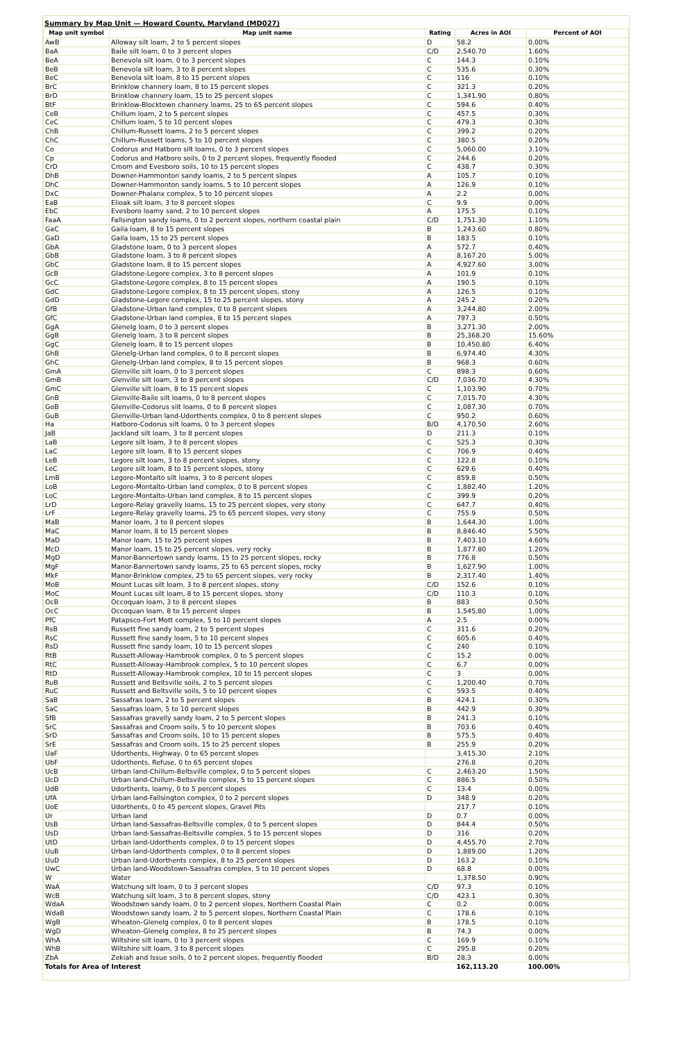Summary by Map Unit — Howard County, Maryland (MD027)
| Map unit symbol | Map unit name | Rating | Acres in AOI | Percent of AOI |
| --- | --- | --- | --- | --- |
| AwB | Alloway silt loam, 2 to 5 percent slopes | D | 58.2 | 0.00% |
| BaA | Baile silt loam, 0 to 3 percent slopes | C/D | 2,540.70 | 1.60% |
| BeA | Benevola silt loam, 0 to 3 percent slopes | C | 144.3 | 0.10% |
| BeB | Benevola silt loam, 3 to 8 percent slopes | C | 535.6 | 0.30% |
| BeC | Benevola silt loam, 8 to 15 percent slopes | C | 116 | 0.10% |
| BrC | Brinklow channery loam, 8 to 15 percent slopes | C | 321.3 | 0.20% |
| BrD | Brinklow channery loam, 15 to 25 percent slopes | C | 1,341.90 | 0.80% |
| BtF | Brinklow-Blocktown channery loams, 25 to 65 percent slopes | C | 594.6 | 0.40% |
| CeB | Chillum loam, 2 to 5 percent slopes | C | 457.5 | 0.30% |
| CeC | Chillum loam, 5 to 10 percent slopes | C | 479.3 | 0.30% |
| ChB | Chillum-Russett loams, 2 to 5 percent slopes | C | 399.2 | 0.20% |
| ChC | Chillum-Russett loams, 5 to 10 percent slopes | C | 380.5 | 0.20% |
| Co | Codorus and Hatboro silt loams, 0 to 3 percent slopes | C | 5,060.00 | 3.10% |
| Cp | Codorus and Hatboro soils, 0 to 2 percent slopes, frequently flooded | C | 244.6 | 0.20% |
| CrD | Croom and Evesboro soils, 10 to 15 percent slopes | C | 438.7 | 0.30% |
| DhB | Downer-Hammonton sandy loams, 2 to 5 percent slopes | A | 105.7 | 0.10% |
| DhC | Downer-Hammonton sandy loams, 5 to 10 percent slopes | A | 126.9 | 0.10% |
| DxC | Downer-Phalanx complex, 5 to 10 percent slopes | A | 2.2 | 0.00% |
| EaB | Elioak silt loam, 3 to 8 percent slopes | C | 9.9 | 0.00% |
| EbC | Evesboro loamy sand, 2 to 10 percent slopes | A | 175.5 | 0.10% |
| FaaA | Fallsington sandy loams, 0 to 2 percent slopes, northern coastal plain | C/D | 1,751.30 | 1.10% |
| GaC | Gaila loam, 8 to 15 percent slopes | B | 1,243.60 | 0.80% |
| GaD | Gaila loam, 15 to 25 percent slopes | B | 183.5 | 0.10% |
| GbA | Gladstone loam, 0 to 3 percent slopes | A | 572.7 | 0.40% |
| GbB | Gladstone loam, 3 to 8 percent slopes | A | 8,167.20 | 5.00% |
| GbC | Gladstone loam, 8 to 15 percent slopes | A | 4,927.60 | 3.00% |
| GcB | Gladstone-Legore complex, 3 to 8 percent slopes | A | 101.9 | 0.10% |
| GcC | Gladstone-Legore complex, 8 to 15 percent slopes | A | 190.5 | 0.10% |
| GdC | Gladstone-Legore complex, 8 to 15 percent slopes, stony | A | 126.5 | 0.10% |
| GdD | Gladstone-Legore complex, 15 to 25 percent slopes, stony | A | 245.2 | 0.20% |
| GfB | Gladstone-Urban land complex, 0 to 8 percent slopes | A | 3,244.80 | 2.00% |
| GfC | Gladstone-Urban land complex, 8 to 15 percent slopes | A | 797.3 | 0.50% |
| GgA | Glenelg loam, 0 to 3 percent slopes | B | 3,271.30 | 2.00% |
| GgB | Glenelg loam, 3 to 8 percent slopes | B | 25,368.20 | 15.60% |
| GgC | Glenelg loam, 8 to 15 percent slopes | B | 10,450.80 | 6.40% |
| GhB | Glenelg-Urban land complex, 0 to 8 percent slopes | B | 6,974.40 | 4.30% |
| GhC | Glenelg-Urban land complex, 8 to 15 percent slopes | B | 968.3 | 0.60% |
| GmA | Glenville silt loam, 0 to 3 percent slopes | C | 898.3 | 0.60% |
| GmB | Glenville silt loam, 3 to 8 percent slopes | C/D | 7,036.70 | 4.30% |
| GmC | Glenville silt loam, 8 to 15 percent slopes | C | 1,103.90 | 0.70% |
| GnB | Glenville-Baile silt loams, 0 to 8 percent slopes | C | 7,015.70 | 4.30% |
| GoB | Glenville-Codorus silt loams, 0 to 8 percent slopes | C | 1,087.30 | 0.70% |
| GuB | Glenville-Urban land-Udorthents complex, 0 to 8 percent slopes | C | 950.2 | 0.60% |
| Ha | Hatboro-Codorus silt loams, 0 to 3 percent slopes | B/D | 4,170.50 | 2.60% |
| JaB | Jackland silt loam, 3 to 8 percent slopes | D | 211.3 | 0.10% |
| LaB | Legore silt loam, 3 to 8 percent slopes | C | 525.3 | 0.30% |
| LaC | Legore silt loam, 8 to 15 percent slopes | C | 706.9 | 0.40% |
| LeB | Legore silt loam, 3 to 8 percent slopes, stony | C | 122.8 | 0.10% |
| LeC | Legore silt loam, 8 to 15 percent slopes, stony | C | 629.6 | 0.40% |
| LmB | Legore-Montalto silt loams, 3 to 8 percent slopes | C | 859.8 | 0.50% |
| LoB | Legore-Montalto-Urban land complex, 0 to 8 percent slopes | C | 1,882.40 | 1.20% |
| LoC | Legore-Montalto-Urban land complex, 8 to 15 percent slopes | C | 399.9 | 0.20% |
| LrD | Legore-Relay gravelly loams, 15 to 25 percent slopes, very stony | C | 647.7 | 0.40% |
| LrF | Legore-Relay gravelly loams, 25 to 65 percent slopes, very stony | C | 755.9 | 0.50% |
| MaB | Manor loam, 3 to 8 percent slopes | B | 1,644.30 | 1.00% |
| MaC | Manor loam, 8 to 15 percent slopes | B | 8,846.40 | 5.50% |
| MaD | Manor loam, 15 to 25 percent slopes | B | 7,403.10 | 4.60% |
| McD | Manor loam, 15 to 25 percent slopes, very rocky | B | 1,877.80 | 1.20% |
| MgD | Manor-Bannertown sandy loams, 15 to 25 percent slopes, rocky | B | 776.8 | 0.50% |
| MgF | Manor-Bannertown sandy loams, 25 to 65 percent slopes, rocky | B | 1,627.90 | 1.00% |
| MkF | Manor-Brinklow complex, 25 to 65 percent slopes, very rocky | B | 2,317.40 | 1.40% |
| MoB | Mount Lucas silt loam, 3 to 8 percent slopes, stony | C/D | 152.6 | 0.10% |
| MoC | Mount Lucas silt loam, 8 to 15 percent slopes, stony | C/D | 110.3 | 0.10% |
| OcB | Occoquan loam, 3 to 8 percent slopes | B | 883 | 0.50% |
| OcC | Occoquan loam, 8 to 15 percent slopes | B | 1,545.80 | 1.00% |
| PfC | Patapsco-Fort Mott complex, 5 to 10 percent slopes | A | 2.5 | 0.00% |
| RsB | Russett fine sandy loam, 2 to 5 percent slopes | C | 311.6 | 0.20% |
| RsC | Russett fine sandy loam, 5 to 10 percent slopes | C | 605.6 | 0.40% |
| RsD | Russett fine sandy loam, 10 to 15 percent slopes | C | 240 | 0.10% |
| RtB | Russett-Alloway-Hambrook complex, 0 to 5 percent slopes | C | 15.2 | 0.00% |
| RtC | Russett-Alloway-Hambrook complex, 5 to 10 percent slopes | C | 6.7 | 0.00% |
| RtD | Russett-Alloway-Hambrook complex, 10 to 15 percent slopes | C | 3 | 0.00% |
| RuB | Russett and Beltsville soils, 2 to 5 percent slopes | C | 1,200.40 | 0.70% |
| RuC | Russett and Beltsville soils, 5 to 10 percent slopes | C | 593.5 | 0.40% |
| SaB | Sassafras loam, 2 to 5 percent slopes | B | 424.1 | 0.30% |
| SaC | Sassafras loam, 5 to 10 percent slopes | B | 442.9 | 0.30% |
| SfB | Sassafras gravelly sandy loam, 2 to 5 percent slopes | B | 241.3 | 0.10% |
| SrC | Sassafras and Croom soils, 5 to 10 percent slopes | B | 703.6 | 0.40% |
| SrD | Sassafras and Croom soils, 10 to 15 percent slopes | B | 575.5 | 0.40% |
| SrE | Sassafras and Croom soils, 15 to 25 percent slopes | B | 255.9 | 0.20% |
| UaF | Udorthents, Highway, 0 to 65 percent slopes | | 3,415.30 | 2.10% |
| UbF | Udorthents, Refuse, 0 to 65 percent slopes | | 276.8 | 0.20% |
| UcB | Urban land-Chillum-Beltsville complex, 0 to 5 percent slopes | C | 2,463.20 | 1.50% |
| UcD | Urban land-Chillum-Beltsville complex, 5 to 15 percent slopes | C | 886.5 | 0.50% |
| UdB | Udorthents, loamy, 0 to 5 percent slopes | C | 13.4 | 0.00% |
| UfA | Urban land-Fallsington complex, 0 to 2 percent slopes | D | 348.9 | 0.20% |
| UoE | Udorthents, 0 to 45 percent slopes, Gravel Pits | | 217.7 | 0.10% |
| Ur | Urban land | D | 0.7 | 0.00% |
| UsB | Urban land-Sassafras-Beltsville complex, 0 to 5 percent slopes | D | 844.4 | 0.50% |
| UsD | Urban land-Sassafras-Beltsville complex, 5 to 15 percent slopes | D | 316 | 0.20% |
| UtD | Urban land-Udorthents complex, 0 to 15 percent slopes | D | 4,455.70 | 2.70% |
| UuB | Urban land-Udorthents complex, 0 to 8 percent slopes | D | 1,889.00 | 1.20% |
| UuD | Urban land-Udorthents complex, 8 to 25 percent slopes | D | 163.2 | 0.10% |
| UwC | Urban land-Woodstown-Sassafras complex, 5 to 10 percent slopes | D | 68.8 | 0.00% |
| W | Water | | 1,378.50 | 0.90% |
| WaA | Watchung silt loam, 0 to 3 percent slopes | C/D | 97.3 | 0.10% |
| WcB | Watchung silt loam, 3 to 8 percent slopes, stony | C/D | 423.1 | 0.30% |
| WdaA | Woodstown sandy loam, 0 to 2 percent slopes, Northern Coastal Plain | C | 0.2 | 0.00% |
| WdaB | Woodstown sandy loam, 2 to 5 percent slopes, Northern Coastal Plain | C | 178.6 | 0.10% |
| WgB | Wheaton-Glenelg complex, 0 to 8 percent slopes | B | 178.5 | 0.10% |
| WgD | Wheaton-Glenelg complex, 8 to 25 percent slopes | B | 74.3 | 0.00% |
| WhA | Wiltshire silt loam, 0 to 3 percent slopes | C | 169.9 | 0.10% |
| WhB | Wiltshire silt loam, 3 to 8 percent slopes | C | 295.8 | 0.20% |
| ZbA | Zekiah and Issue soils, 0 to 2 percent slopes, frequently flooded | B/D | 28.3 | 0.00% |
| Totals for Area of Interest | | | 162,113.20 | 100.00% |